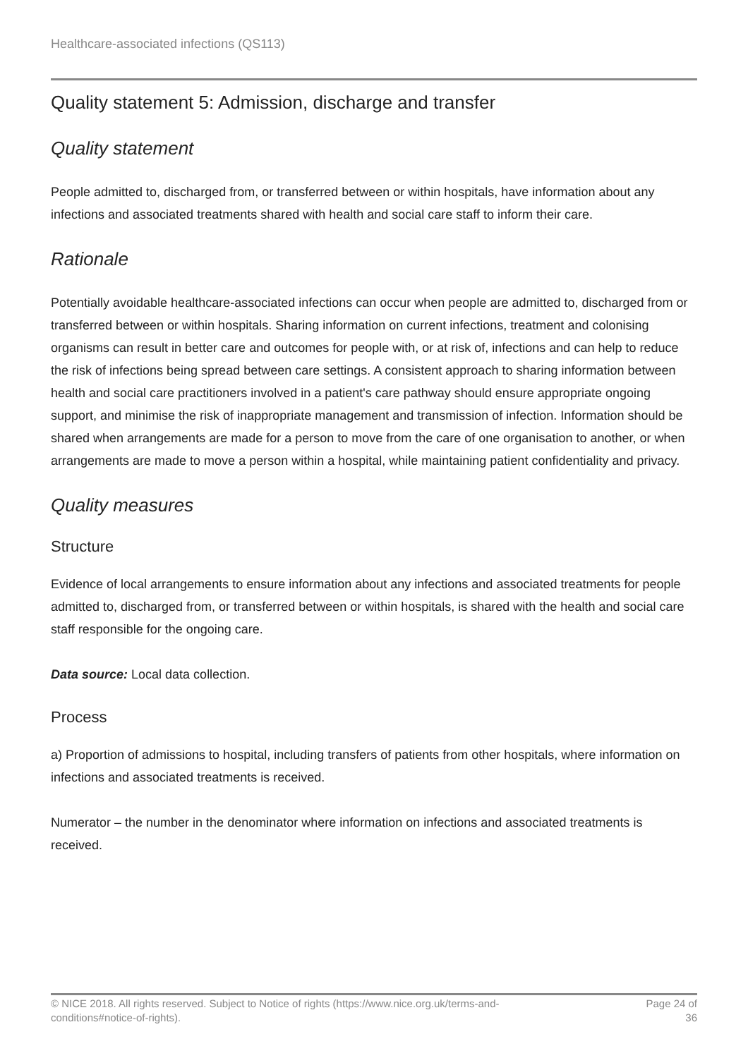Healthcare-associated infections (QS113)
Quality statement 5: Admission, discharge and transfer
Quality statement
People admitted to, discharged from, or transferred between or within hospitals, have information about any infections and associated treatments shared with health and social care staff to inform their care.
Rationale
Potentially avoidable healthcare-associated infections can occur when people are admitted to, discharged from or transferred between or within hospitals. Sharing information on current infections, treatment and colonising organisms can result in better care and outcomes for people with, or at risk of, infections and can help to reduce the risk of infections being spread between care settings. A consistent approach to sharing information between health and social care practitioners involved in a patient's care pathway should ensure appropriate ongoing support, and minimise the risk of inappropriate management and transmission of infection. Information should be shared when arrangements are made for a person to move from the care of one organisation to another, or when arrangements are made to move a person within a hospital, while maintaining patient confidentiality and privacy.
Quality measures
Structure
Evidence of local arrangements to ensure information about any infections and associated treatments for people admitted to, discharged from, or transferred between or within hospitals, is shared with the health and social care staff responsible for the ongoing care.
Data source: Local data collection.
Process
a) Proportion of admissions to hospital, including transfers of patients from other hospitals, where information on infections and associated treatments is received.
Numerator – the number in the denominator where information on infections and associated treatments is received.
© NICE 2018. All rights reserved. Subject to Notice of rights (https://www.nice.org.uk/terms-and-
conditions#notice-of-rights).
Page 24 of
36